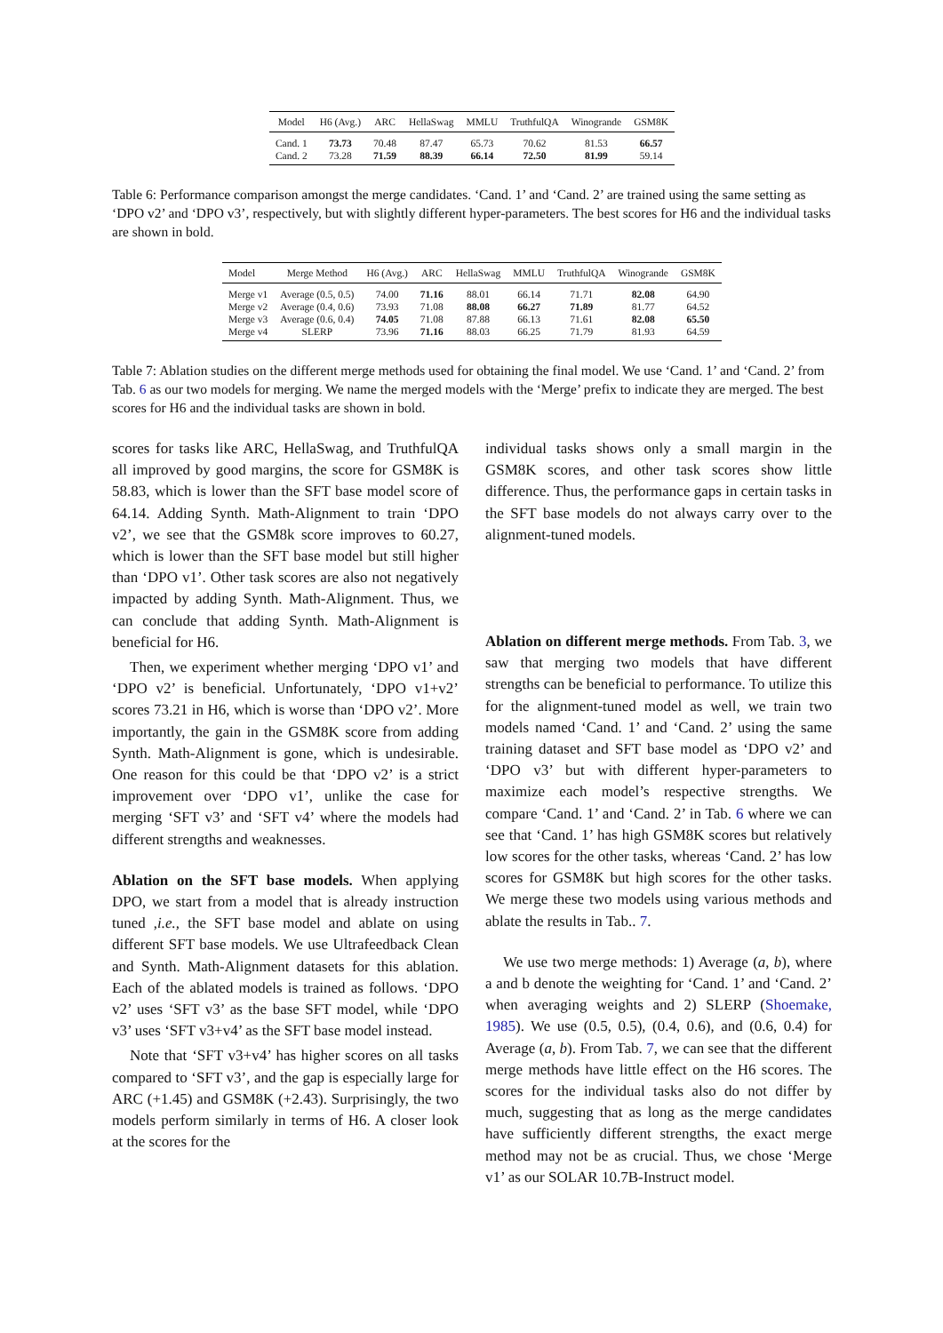| Model | H6 (Avg.) | ARC | HellaSwag | MMLU | TruthfulQA | Winogrande | GSM8K |
| --- | --- | --- | --- | --- | --- | --- | --- |
| Cand. 1 | 73.73 | 70.48 | 87.47 | 65.73 | 70.62 | 81.53 | 66.57 |
| Cand. 2 | 73.28 | 71.59 | 88.39 | 66.14 | 72.50 | 81.99 | 59.14 |
Table 6: Performance comparison amongst the merge candidates. ‘Cand. 1’ and ‘Cand. 2’ are trained using the same setting as ‘DPO v2’ and ‘DPO v3’, respectively, but with slightly different hyper-parameters. The best scores for H6 and the individual tasks are shown in bold.
| Model | Merge Method | H6 (Avg.) | ARC | HellaSwag | MMLU | TruthfulQA | Winogrande | GSM8K |
| --- | --- | --- | --- | --- | --- | --- | --- | --- |
| Merge v1 | Average (0.5, 0.5) | 74.00 | 71.16 | 88.01 | 66.14 | 71.71 | 82.08 | 64.90 |
| Merge v2 | Average (0.4, 0.6) | 73.93 | 71.08 | 88.08 | 66.27 | 71.89 | 81.77 | 64.52 |
| Merge v3 | Average (0.6, 0.4) | 74.05 | 71.08 | 87.88 | 66.13 | 71.61 | 82.08 | 65.50 |
| Merge v4 | SLERP | 73.96 | 71.16 | 88.03 | 66.25 | 71.79 | 81.93 | 64.59 |
Table 7: Ablation studies on the different merge methods used for obtaining the final model. We use ‘Cand. 1’ and ‘Cand. 2’ from Tab. 6 as our two models for merging. We name the merged models with the ‘Merge’ prefix to indicate they are merged. The best scores for H6 and the individual tasks are shown in bold.
scores for tasks like ARC, HellaSwag, and TruthfulQA all improved by good margins, the score for GSM8K is 58.83, which is lower than the SFT base model score of 64.14. Adding Synth. Math-Alignment to train ‘DPO v2’, we see that the GSM8k score improves to 60.27, which is lower than the SFT base model but still higher than ‘DPO v1’. Other task scores are also not negatively impacted by adding Synth. Math-Alignment. Thus, we can conclude that adding Synth. Math-Alignment is beneficial for H6.
Then, we experiment whether merging ‘DPO v1’ and ‘DPO v2’ is beneficial. Unfortunately, ‘DPO v1+v2’ scores 73.21 in H6, which is worse than ‘DPO v2’. More importantly, the gain in the GSM8K score from adding Synth. Math-Alignment is gone, which is undesirable. One reason for this could be that ‘DPO v2’ is a strict improvement over ‘DPO v1’, unlike the case for merging ‘SFT v3’ and ‘SFT v4’ where the models had different strengths and weaknesses.
Ablation on the SFT base models. When applying DPO, we start from a model that is already instruction tuned ,i.e., the SFT base model and ablate on using different SFT base models. We use Ultrafeedback Clean and Synth. Math-Alignment datasets for this ablation. Each of the ablated models is trained as follows. ‘DPO v2’ uses ‘SFT v3’ as the base SFT model, while ‘DPO v3’ uses ‘SFT v3+v4’ as the SFT base model instead.
Note that ‘SFT v3+v4’ has higher scores on all tasks compared to ‘SFT v3’, and the gap is especially large for ARC (+1.45) and GSM8K (+2.43). Surprisingly, the two models perform similarly in terms of H6. A closer look at the scores for the
individual tasks shows only a small margin in the GSM8K scores, and other task scores show little difference. Thus, the performance gaps in certain tasks in the SFT base models do not always carry over to the alignment-tuned models.
Ablation on different merge methods. From Tab. 3, we saw that merging two models that have different strengths can be beneficial to performance. To utilize this for the alignment-tuned model as well, we train two models named ‘Cand. 1’ and ‘Cand. 2’ using the same training dataset and SFT base model as ‘DPO v2’ and ‘DPO v3’ but with different hyper-parameters to maximize each model’s respective strengths. We compare ‘Cand. 1’ and ‘Cand. 2’ in Tab. 6 where we can see that ‘Cand. 1’ has high GSM8K scores but relatively low scores for the other tasks, whereas ‘Cand. 2’ has low scores for GSM8K but high scores for the other tasks. We merge these two models using various methods and ablate the results in Tab.. 7.
We use two merge methods: 1) Average (a, b), where a and b denote the weighting for ‘Cand. 1’ and ‘Cand. 2’ when averaging weights and 2) SLERP (Shoemake, 1985). We use (0.5, 0.5), (0.4, 0.6), and (0.6, 0.4) for Average (a, b). From Tab. 7, we can see that the different merge methods have little effect on the H6 scores. The scores for the individual tasks also do not differ by much, suggesting that as long as the merge candidates have sufficiently different strengths, the exact merge method may not be as crucial. Thus, we chose ‘Merge v1’ as our SOLAR 10.7B-Instruct model.